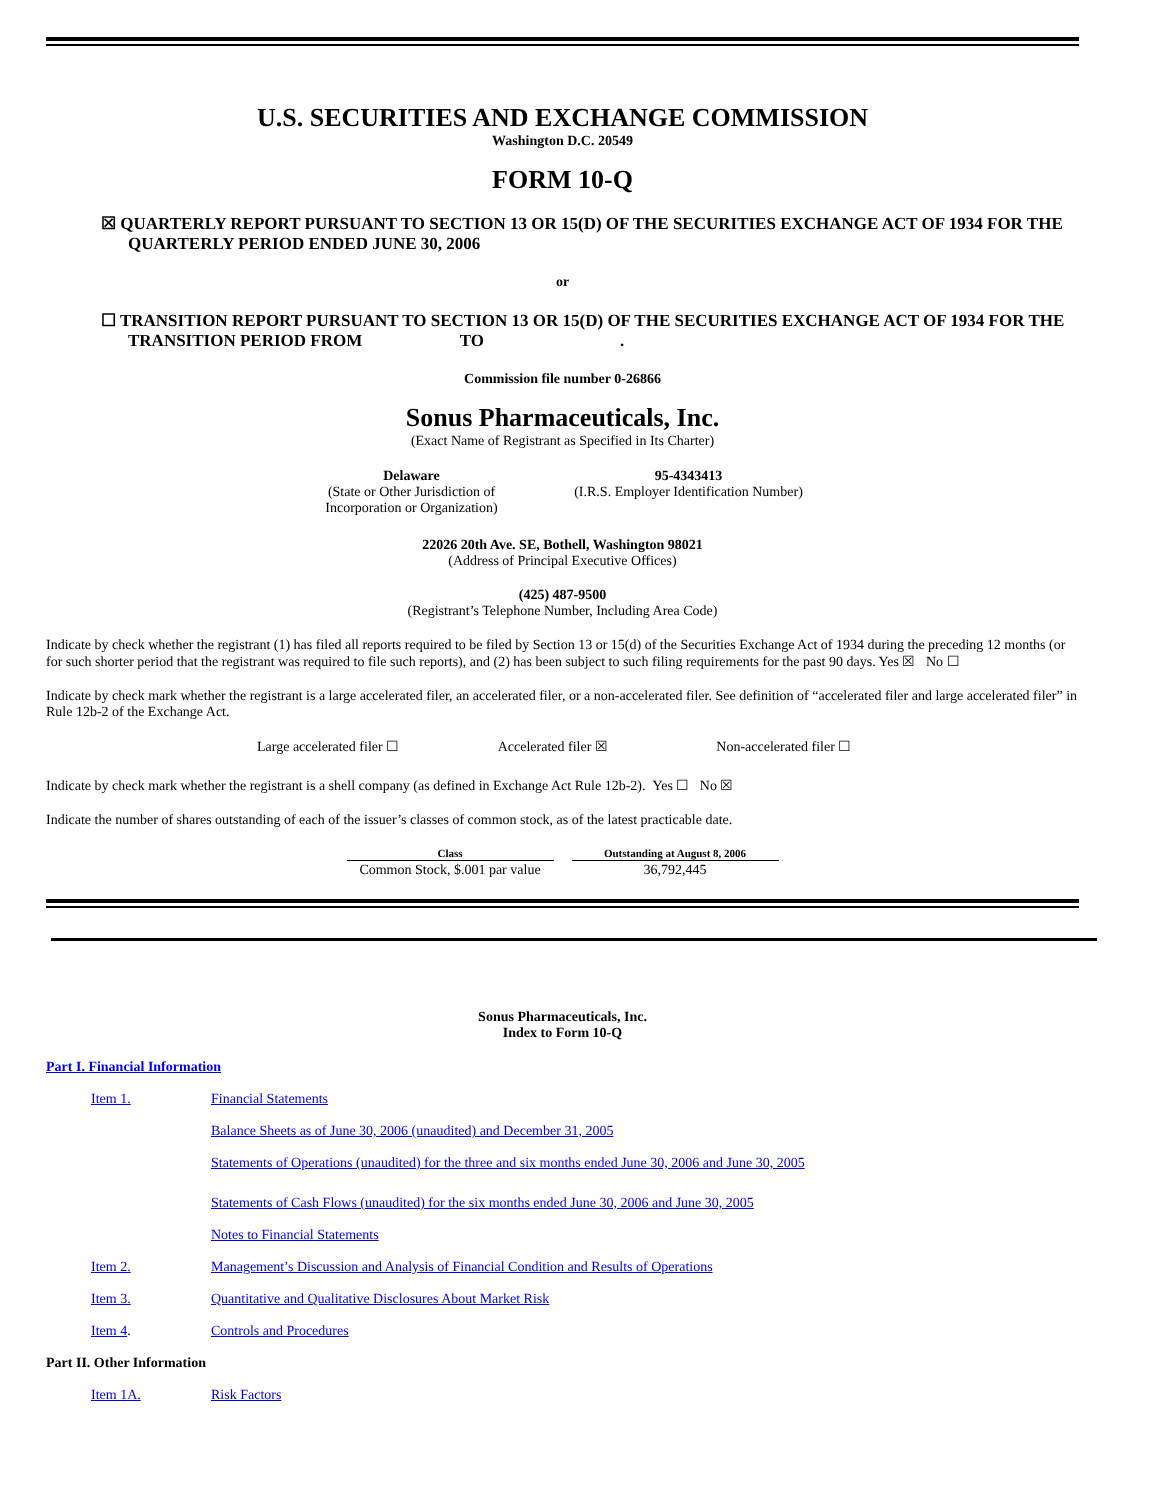U.S. SECURITIES AND EXCHANGE COMMISSION
Washington D.C. 20549
FORM 10-Q
☒ QUARTERLY REPORT PURSUANT TO SECTION 13 OR 15(D) OF THE SECURITIES EXCHANGE ACT OF 1934 FOR THE QUARTERLY PERIOD ENDED JUNE 30, 2006
or
☐ TRANSITION REPORT PURSUANT TO SECTION 13 OR 15(D) OF THE SECURITIES EXCHANGE ACT OF 1934 FOR THE TRANSITION PERIOD FROM TO .
Commission file number 0-26866
Sonus Pharmaceuticals, Inc.
(Exact Name of Registrant as Specified in Its Charter)
| Delaware (State or Other Jurisdiction of Incorporation or Organization) | 95-4343413 (I.R.S. Employer Identification Number) |
22026 20th Ave. SE, Bothell, Washington 98021
(Address of Principal Executive Offices)
(425) 487-9500
(Registrant’s Telephone Number, Including Area Code)
Indicate by check whether the registrant (1) has filed all reports required to be filed by Section 13 or 15(d) of the Securities Exchange Act of 1934 during the preceding 12 months (or for such shorter period that the registrant was required to file such reports), and (2) has been subject to such filing requirements for the past 90 days. Yes ☒ No ☐
Indicate by check mark whether the registrant is a large accelerated filer, an accelerated filer, or a non-accelerated filer. See definition of “accelerated filer and large accelerated filer” in Rule 12b-2 of the Exchange Act.
Large accelerated filer ☐ Accelerated filer ☒ Non-accelerated filer ☐
Indicate by check mark whether the registrant is a shell company (as defined in Exchange Act Rule 12b-2). Yes ☐ No ☒
Indicate the number of shares outstanding of each of the issuer’s classes of common stock, as of the latest practicable date.
| Class | Outstanding at August 8, 2006 |
| --- | --- |
| Common Stock, $.001 par value | 36,792,445 |
Sonus Pharmaceuticals, Inc.
Index to Form 10-Q
Part I. Financial Information
| Item 1. | Financial Statements |
| | Balance Sheets as of June 30, 2006 (unaudited) and December 31, 2005 |
| | Statements of Operations (unaudited) for the three and six months ended June 30, 2006 and June 30, 2005 |
| | Statements of Cash Flows (unaudited) for the six months ended June 30, 2006 and June 30, 2005 |
| | Notes to Financial Statements |
| Item 2. | Management’s Discussion and Analysis of Financial Condition and Results of Operations |
| Item 3. | Quantitative and Qualitative Disclosures About Market Risk |
| Item 4 . | Controls and Procedures |
Part II. Other Information
| Item 1A. | Risk Factors |